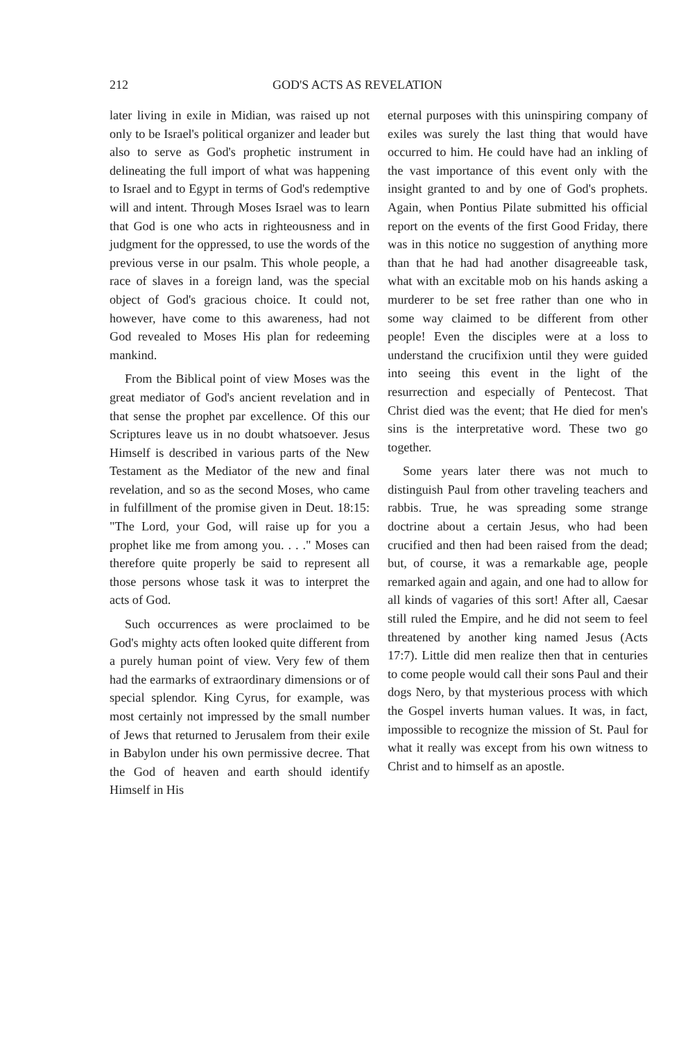212 GOD'S ACTS AS REVELATION
later living in exile in Midian, was raised up not only to be Israel's political organizer and leader but also to serve as God's prophetic instrument in delineating the full import of what was happening to Israel and to Egypt in terms of God's redemptive will and intent. Through Moses Israel was to learn that God is one who acts in righteousness and in judgment for the oppressed, to use the words of the previous verse in our psalm. This whole people, a race of slaves in a foreign land, was the special object of God's gracious choice. It could not, however, have come to this awareness, had not God revealed to Moses His plan for redeeming mankind.
From the Biblical point of view Moses was the great mediator of God's ancient revelation and in that sense the prophet par excellence. Of this our Scriptures leave us in no doubt whatsoever. Jesus Himself is described in various parts of the New Testament as the Mediator of the new and final revelation, and so as the second Moses, who came in fulfillment of the promise given in Deut. 18:15: "The Lord, your God, will raise up for you a prophet like me from among you. . . ." Moses can therefore quite properly be said to represent all those persons whose task it was to interpret the acts of God.
Such occurrences as were proclaimed to be God's mighty acts often looked quite different from a purely human point of view. Very few of them had the earmarks of extraordinary dimensions or of special splendor. King Cyrus, for example, was most certainly not impressed by the small number of Jews that returned to Jerusalem from their exile in Babylon under his own permissive decree. That the God of heaven and earth should identify Himself in His
eternal purposes with this uninspiring company of exiles was surely the last thing that would have occurred to him. He could have had an inkling of the vast importance of this event only with the insight granted to and by one of God's prophets. Again, when Pontius Pilate submitted his official report on the events of the first Good Friday, there was in this notice no suggestion of anything more than that he had had another disagreeable task, what with an excitable mob on his hands asking a murderer to be set free rather than one who in some way claimed to be different from other people! Even the disciples were at a loss to understand the crucifixion until they were guided into seeing this event in the light of the resurrection and especially of Pentecost. That Christ died was the event; that He died for men's sins is the interpretative word. These two go together.
Some years later there was not much to distinguish Paul from other traveling teachers and rabbis. True, he was spreading some strange doctrine about a certain Jesus, who had been crucified and then had been raised from the dead; but, of course, it was a remarkable age, people remarked again and again, and one had to allow for all kinds of vagaries of this sort! After all, Caesar still ruled the Empire, and he did not seem to feel threatened by another king named Jesus (Acts 17:7). Little did men realize then that in centuries to come people would call their sons Paul and their dogs Nero, by that mysterious process with which the Gospel inverts human values. It was, in fact, impossible to recognize the mission of St. Paul for what it really was except from his own witness to Christ and to himself as an apostle.